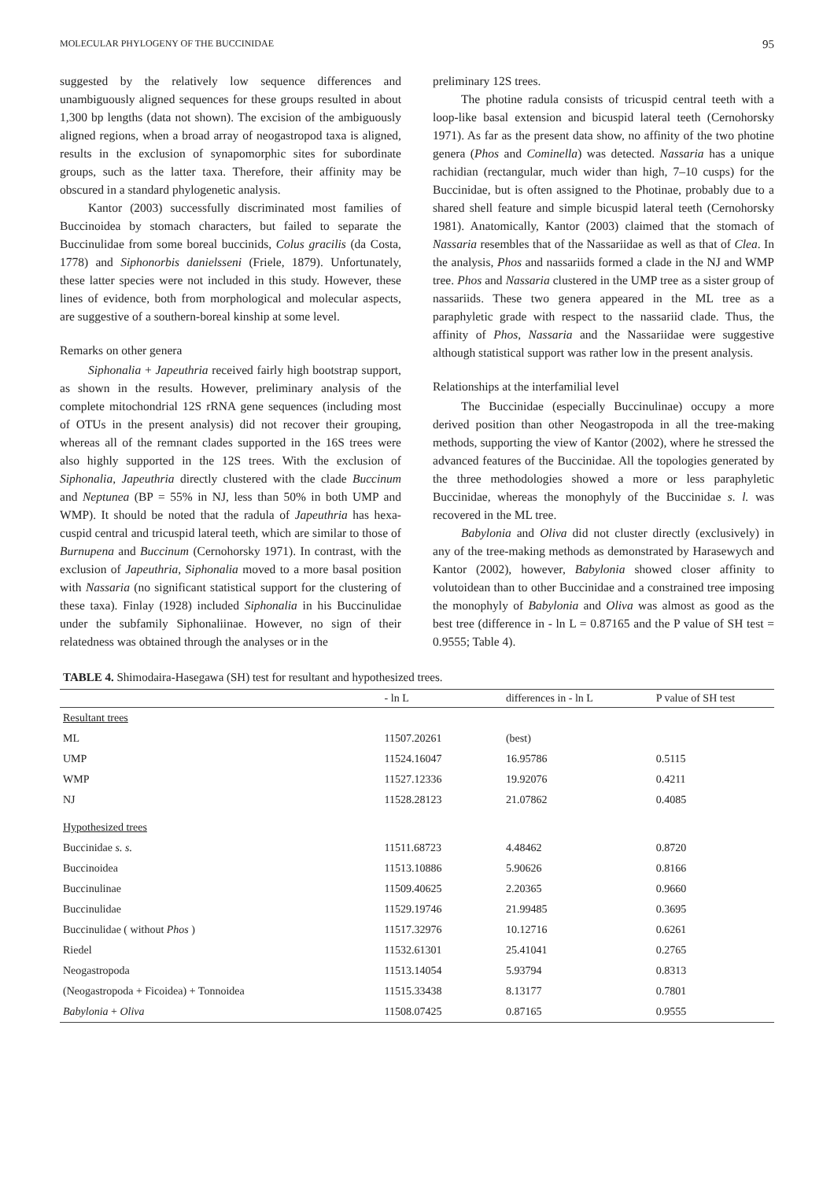MOLECULAR PHYLOGENY OF THE BUCCINIDAE 95
suggested by the relatively low sequence differences and unambiguously aligned sequences for these groups resulted in about 1,300 bp lengths (data not shown). The excision of the ambiguously aligned regions, when a broad array of neogastropod taxa is aligned, results in the exclusion of synapomorphic sites for subordinate groups, such as the latter taxa. Therefore, their affinity may be obscured in a standard phylogenetic analysis.
Kantor (2003) successfully discriminated most families of Buccinoidea by stomach characters, but failed to separate the Buccinulidae from some boreal buccinids, Colus gracilis (da Costa, 1778) and Siphonorbis danielsseni (Friele, 1879). Unfortunately, these latter species were not included in this study. However, these lines of evidence, both from morphological and molecular aspects, are suggestive of a southern-boreal kinship at some level.
Remarks on other genera
Siphonalia + Japeuthria received fairly high bootstrap support, as shown in the results. However, preliminary analysis of the complete mitochondrial 12S rRNA gene sequences (including most of OTUs in the present analysis) did not recover their grouping, whereas all of the remnant clades supported in the 16S trees were also highly supported in the 12S trees. With the exclusion of Siphonalia, Japeuthria directly clustered with the clade Buccinum and Neptunea (BP = 55% in NJ, less than 50% in both UMP and WMP). It should be noted that the radula of Japeuthria has hexa-cuspid central and tricuspid lateral teeth, which are similar to those of Burnupena and Buccinum (Cernohorsky 1971). In contrast, with the exclusion of Japeuthria, Siphonalia moved to a more basal position with Nassaria (no significant statistical support for the clustering of these taxa). Finlay (1928) included Siphonalia in his Buccinulidae under the subfamily Siphonaliinae. However, no sign of their relatedness was obtained through the analyses or in the
preliminary 12S trees.
The photine radula consists of tricuspid central teeth with a loop-like basal extension and bicuspid lateral teeth (Cernohorsky 1971). As far as the present data show, no affinity of the two photine genera (Phos and Cominella) was detected. Nassaria has a unique rachidian (rectangular, much wider than high, 7–10 cusps) for the Buccinidae, but is often assigned to the Photinae, probably due to a shared shell feature and simple bicuspid lateral teeth (Cernohorsky 1981). Anatomically, Kantor (2003) claimed that the stomach of Nassaria resembles that of the Nassariidae as well as that of Clea. In the analysis, Phos and nassariids formed a clade in the NJ and WMP tree. Phos and Nassaria clustered in the UMP tree as a sister group of nassariids. These two genera appeared in the ML tree as a paraphyletic grade with respect to the nassariid clade. Thus, the affinity of Phos, Nassaria and the Nassariidae were suggestive although statistical support was rather low in the present analysis.
Relationships at the interfamilial level
The Buccinidae (especially Buccinulinae) occupy a more derived position than other Neogastropoda in all the tree-making methods, supporting the view of Kantor (2002), where he stressed the advanced features of the Buccinidae. All the topologies generated by the three methodologies showed a more or less paraphyletic Buccinidae, whereas the monophyly of the Buccinidae s. l. was recovered in the ML tree.
Babylonia and Oliva did not cluster directly (exclusively) in any of the tree-making methods as demonstrated by Harasewych and Kantor (2002), however, Babylonia showed closer affinity to volutoidean than to other Buccinidae and a constrained tree imposing the monophyly of Babylonia and Oliva was almost as good as the best tree (difference in - ln L = 0.87165 and the P value of SH test = 0.9555; Table 4).
TABLE 4. Shimodaira-Hasegawa (SH) test for resultant and hypothesized trees.
| | - ln L | differences in - ln L | P value of SH test |
| --- | --- | --- | --- |
| Resultant trees | | | |
| ML | 11507.20261 | (best) | |
| UMP | 11524.16047 | 16.95786 | 0.5115 |
| WMP | 11527.12336 | 19.92076 | 0.4211 |
| NJ | 11528.28123 | 21.07862 | 0.4085 |
| Hypothesized trees | | | |
| Buccinidae s. s. | 11511.68723 | 4.48462 | 0.8720 |
| Buccinoidea | 11513.10886 | 5.90626 | 0.8166 |
| Buccinulinae | 11509.40625 | 2.20365 | 0.9660 |
| Buccinulidae | 11529.19746 | 21.99485 | 0.3695 |
| Buccinulidae ( without Phos ) | 11517.32976 | 10.12716 | 0.6261 |
| Riedel | 11532.61301 | 25.41041 | 0.2765 |
| Neogastropoda | 11513.14054 | 5.93794 | 0.8313 |
| (Neogastropoda + Ficoidea) + Tonnoidea | 11515.33438 | 8.13177 | 0.7801 |
| Babylonia + Oliva | 11508.07425 | 0.87165 | 0.9555 |